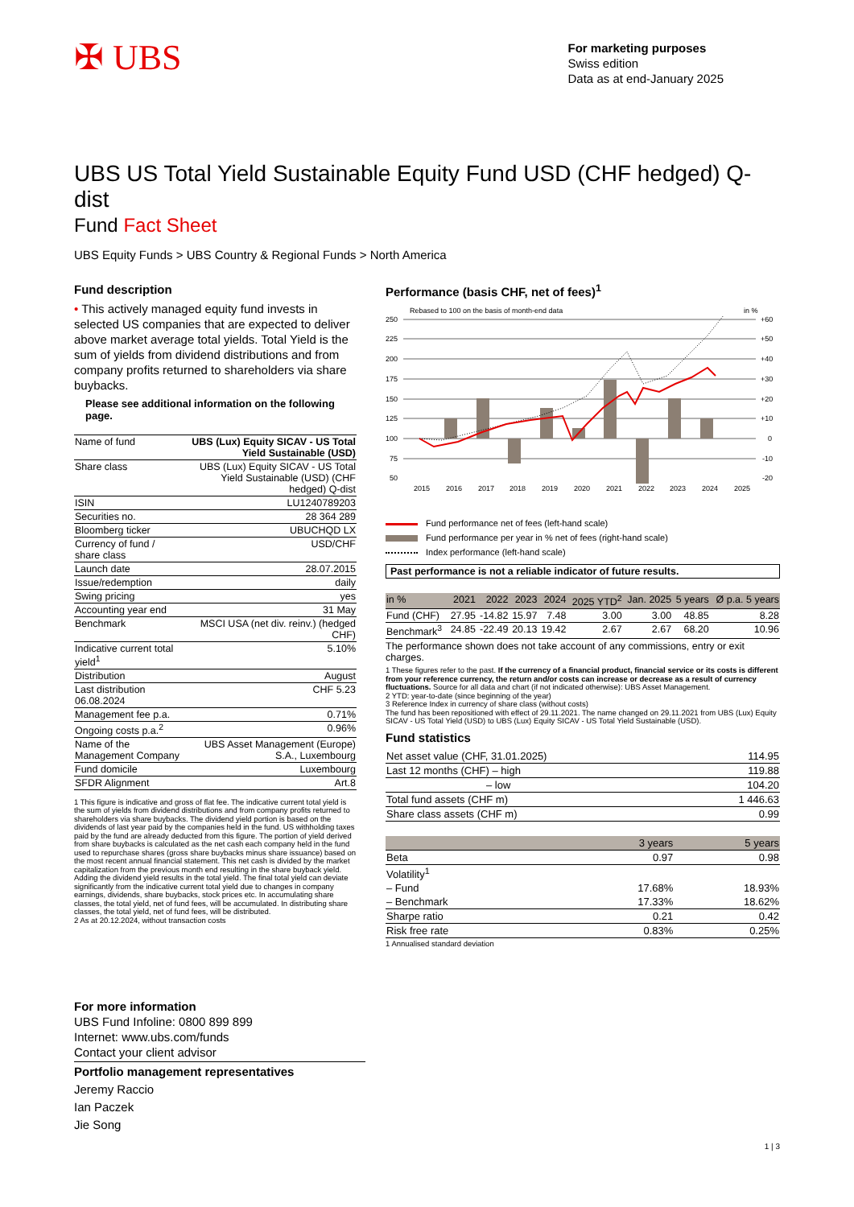✠ UBS
For marketing purposes
Swiss edition
Data as at end-January 2025
UBS US Total Yield Sustainable Equity Fund USD (CHF hedged) Q-dist
Fund Fact Sheet
UBS Equity Funds > UBS Country & Regional Funds > North America
Fund description
• This actively managed equity fund invests in selected US companies that are expected to deliver above market average total yields. Total Yield is the sum of yields from dividend distributions and from company profits returned to shareholders via share buybacks.
Please see additional information on the following page.
| Name of fund | UBS (Lux) Equity SICAV - US Total Yield Sustainable (USD) |
| Share class | UBS (Lux) Equity SICAV - US Total Yield Sustainable (USD) (CHF hedged) Q-dist |
| ISIN | LU1240789203 |
| Securities no. | 28 364 289 |
| Bloomberg ticker | UBUCHQD LX |
| Currency of fund / share class | USD/CHF |
| Launch date | 28.07.2015 |
| Issue/redemption | daily |
| Swing pricing | yes |
| Accounting year end | 31 May |
| Benchmark | MSCI USA (net div. reinv.) (hedged CHF) |
| Indicative current total yield<sup>1</sup> | 5.10% |
| Distribution | August |
| Last distribution 06.08.2024 | CHF 5.23 |
| Management fee p.a. | 0.71% |
| Ongoing costs p.a.<sup>2</sup> | 0.96% |
| Name of the Management Company | UBS Asset Management (Europe) S.A., Luxembourg |
| Fund domicile | Luxembourg |
| SFDR Alignment | Art.8 |
1 This figure is indicative and gross of flat fee. The indicative current total yield is the sum of yields from dividend distributions and from company profits returned to shareholders via share buybacks. The dividend yield portion is based on the dividends of last year paid by the companies held in the fund. US withholding taxes paid by the fund are already deducted from this figure. The portion of yield derived from share buybacks is calculated as the net cash each company held in the fund used to repurchase shares (gross share buybacks minus share issuance) based on the most recent annual financial statement. This net cash is divided by the market capitalization from the previous month end resulting in the share buyback yield. Adding the dividend yield results in the total yield. The final total yield can deviate significantly from the indicative current total yield due to changes in company earnings, dividends, share buybacks, stock prices etc. In accumulating share classes, the total yield, net of fund fees, will be accumulated. In distributing share classes, the total yield, net of fund fees, will be distributed.
2 As at 20.12.2024, without transaction costs
Performance (basis CHF, net of fees)<sup>1</sup>
Rebased to 100 on the basis of month-end data
in %
250
225
200
175
150
125
100
75
50
+60
+50
+40
+30
+20
+10
0
-10
-20
2015
2016
2017
2018
2019
2020
2021
2022
2023
2024
2025
Fund performance net of fees (left-hand scale)
Fund performance per year in % net of fees (right-hand scale)
Index performance (left-hand scale)
Past performance is not a reliable indicator of future results.
| in % | 2021 | 2022 | 2023 | 2024 | 2025 YTD<sup>2</sup> | Jan. 2025 | 5 years | Ø p.a. 5 years |
| --- | --- | --- | --- | --- | --- | --- | --- | --- |
| Fund (CHF) | 27.95 | -14.82 | 15.97 | 7.48 | 3.00 | 3.00 | 48.85 | 8.28 |
| Benchmark<sup>3</sup> | 24.85 | -22.49 | 20.13 | 19.42 | 2.67 | 2.67 | 68.20 | 10.96 |
The performance shown does not take account of any commissions, entry or exit charges.
1 These figures refer to the past. If the currency of a financial product, financial service or its costs is different from your reference currency, the return and/or costs can increase or decrease as a result of currency fluctuations. Source for all data and chart (if not indicated otherwise): UBS Asset Management.
2 YTD: year-to-date (since beginning of the year)
3 Reference Index in currency of share class (without costs)
The fund has been repositioned with effect of 29.11.2021. The name changed on 29.11.2021 from UBS (Lux) Equity SICAV - US Total Yield (USD) to UBS (Lux) Equity SICAV - US Total Yield Sustainable (USD).
Fund statistics
| Net asset value (CHF, 31.01.2025) | 114.95 |
| Last 12 months (CHF) – high | 119.88 |
| – low | 104.20 |
| Total fund assets (CHF m) | 1 446.63 |
| Share class assets (CHF m) | 0.99 |
| | 3 years | 5 years |
| --- | --- | --- |
| Beta | 0.97 | 0.98 |
| Volatility<sup>1</sup> | | |
| – Fund | 17.68% | 18.93% |
| – Benchmark | 17.33% | 18.62% |
| Sharpe ratio | 0.21 | 0.42 |
| Risk free rate | 0.83% | 0.25% |
1 Annualised standard deviation
For more information
UBS Fund Infoline: 0800 899 899
Internet: www.ubs.com/funds
Contact your client advisor
Portfolio management representatives
Jeremy Raccio
Ian Paczek
Jie Song
1 | 3